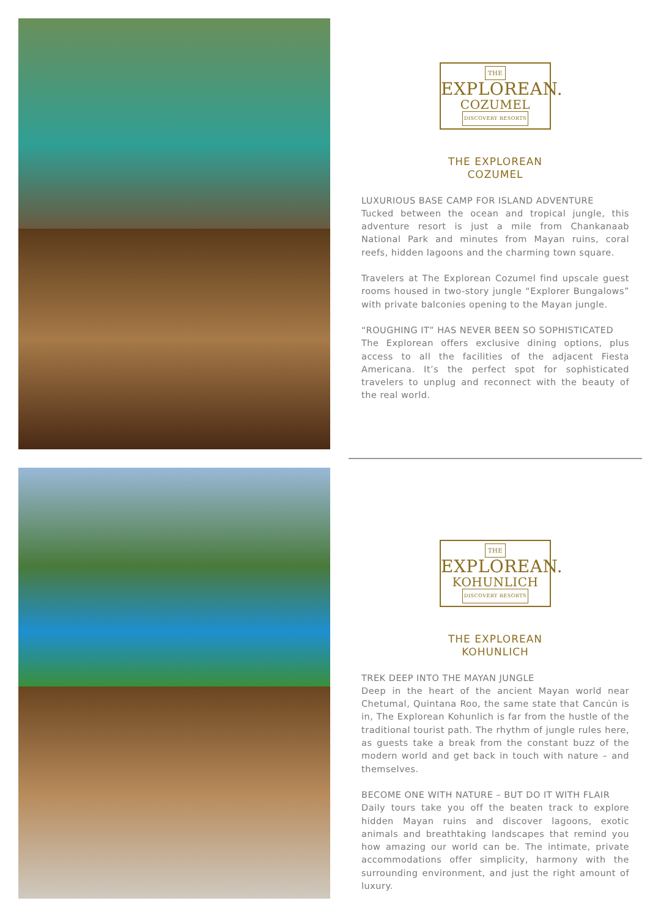THE
EXPLOREAN.
COZUMEL
DISCOVERY RESORTS
THE EXPLOREAN
COZUMEL
LUXURIOUS BASE CAMP FOR ISLAND ADVENTURE
Tucked between the ocean and tropical jungle, this adventure resort is just a mile from Chankanaab National Park and minutes from Mayan ruins, coral reefs, hidden lagoons and the charming town square.
Travelers at The Explorean Cozumel find upscale guest rooms housed in two-story jungle “Explorer Bungalows” with private balconies opening to the Mayan jungle.
“ROUGHING IT” HAS NEVER BEEN SO SOPHISTICATED
The Explorean offers exclusive dining options, plus access to all the facilities of the adjacent Fiesta Americana. It’s the perfect spot for sophisticated travelers to unplug and reconnect with the beauty of the real world.
THE
EXPLOREAN.
KOHUNLICH
DISCOVERY RESORTS
THE EXPLOREAN
KOHUNLICH
TREK DEEP INTO THE MAYAN JUNGLE
Deep in the heart of the ancient Mayan world near Chetumal, Quintana Roo, the same state that Cancún is in, The Explorean Kohunlich is far from the hustle of the traditional tourist path. The rhythm of jungle rules here, as guests take a break from the constant buzz of the modern world and get back in touch with nature – and themselves.
BECOME ONE WITH NATURE – BUT DO IT WITH FLAIR
Daily tours take you off the beaten track to explore hidden Mayan ruins and discover lagoons, exotic animals and breathtaking landscapes that remind you how amazing our world can be. The intimate, private accommodations offer simplicity, harmony with the surrounding environment, and just the right amount of luxury.